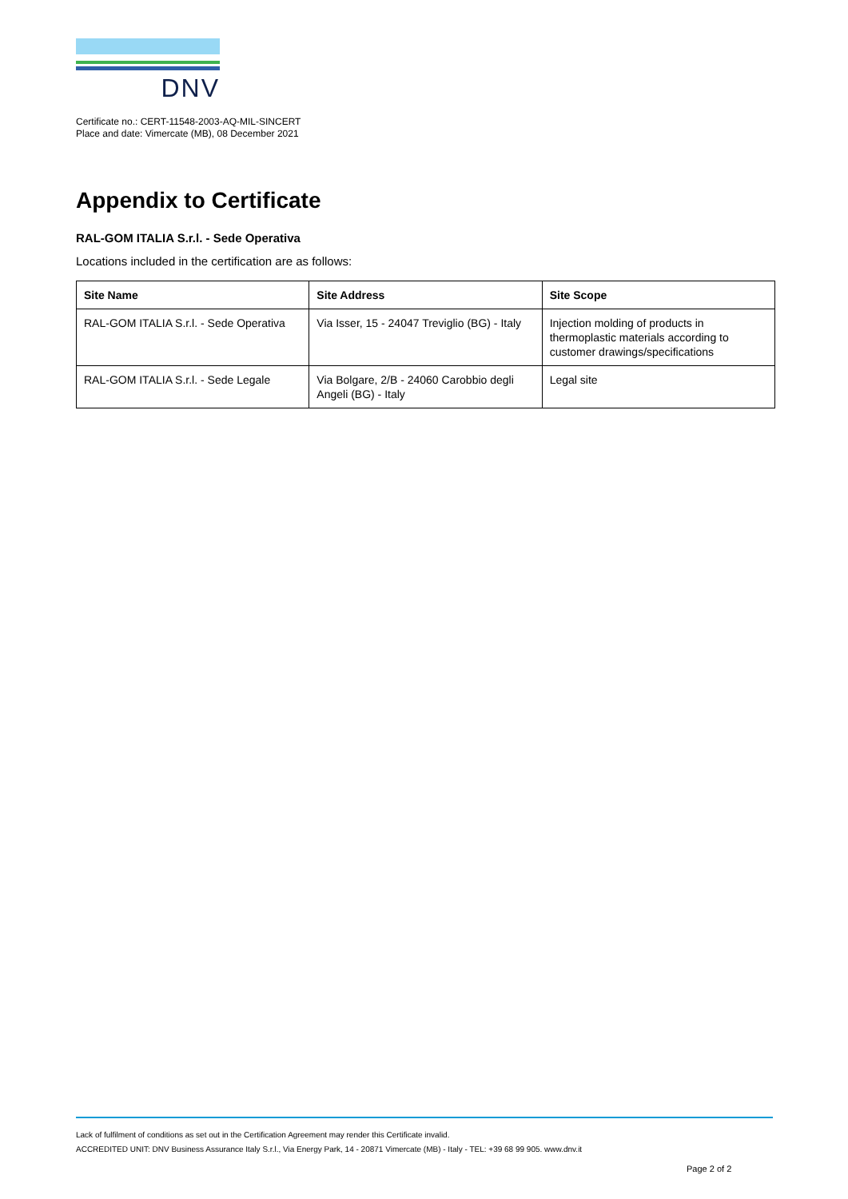DNV
Certificate no.: CERT-11548-2003-AQ-MIL-SINCERT
Place and date: Vimercate (MB), 08 December 2021
Appendix to Certificate
RAL-GOM ITALIA S.r.l. - Sede Operativa
Locations included in the certification are as follows:
| Site Name | Site Address | Site Scope |
| --- | --- | --- |
| RAL-GOM ITALIA S.r.l. - Sede Operativa | Via Isser, 15 - 24047 Treviglio (BG) - Italy | Injection molding of products in thermoplastic materials according to customer drawings/specifications |
| RAL-GOM ITALIA S.r.l. - Sede Legale | Via Bolgare, 2/B - 24060 Carobbio degli Angeli (BG) - Italy | Legal site |
Lack of fulfilment of conditions as set out in the Certification Agreement may render this Certificate invalid.
ACCREDITED UNIT: DNV Business Assurance Italy S.r.l., Via Energy Park, 14 - 20871 Vimercate (MB) - Italy - TEL: +39 68 99 905. www.dnv.it
Page 2 of 2